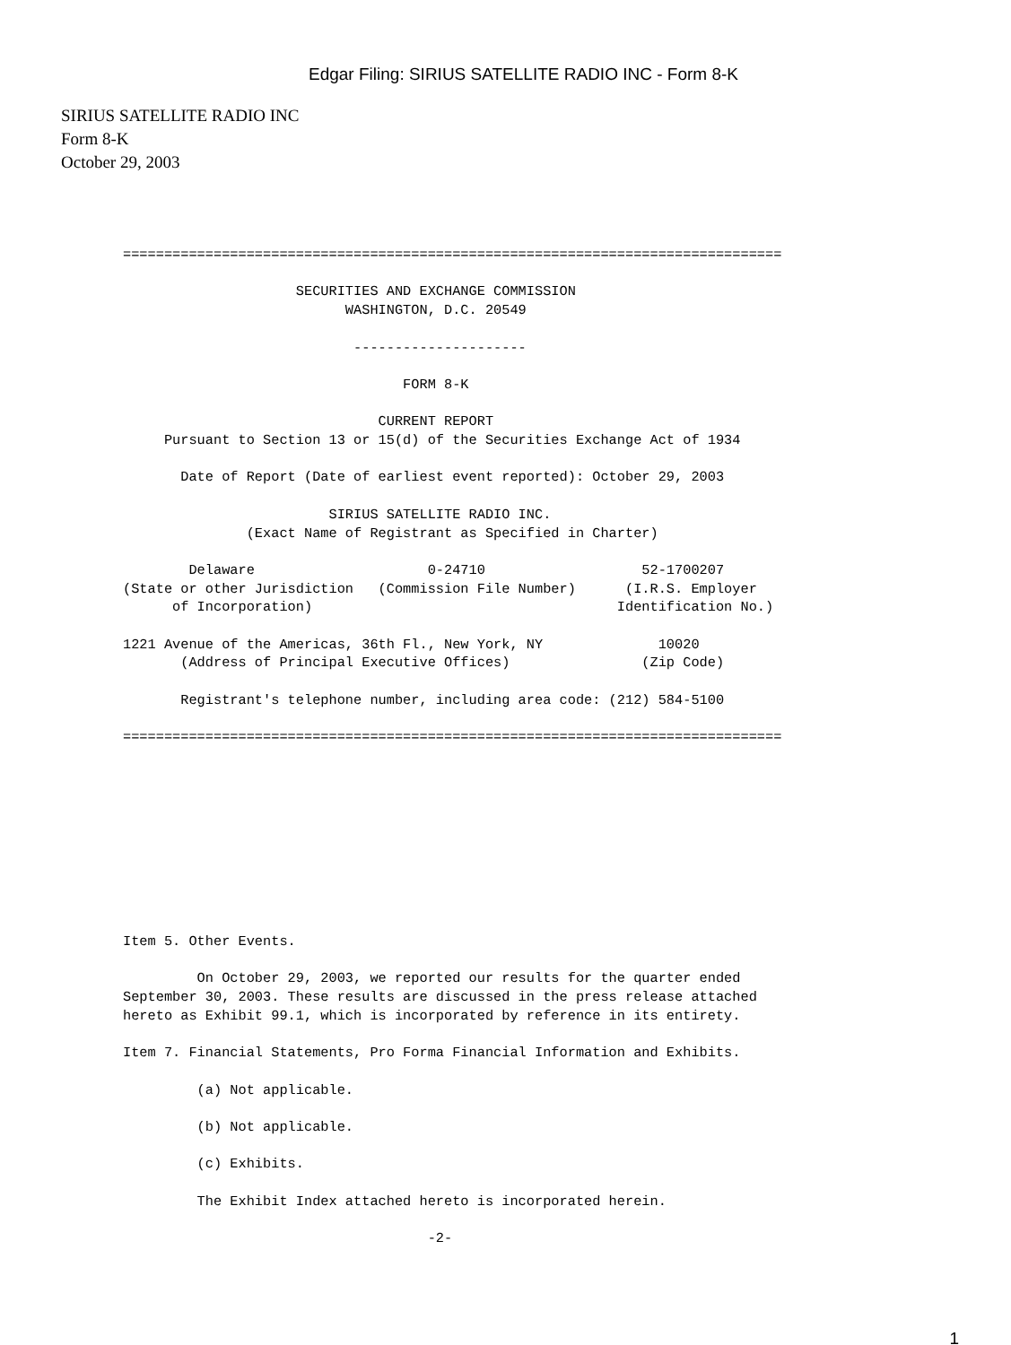Edgar Filing: SIRIUS SATELLITE RADIO INC - Form 8-K
SIRIUS SATELLITE RADIO INC
Form 8-K
October 29, 2003
================================================================================

                     SECURITIES AND EXCHANGE COMMISSION
                           WASHINGTON, D.C. 20549

                            ---------------------

                                  FORM 8-K

                               CURRENT REPORT
     Pursuant to Section 13 or 15(d) of the Securities Exchange Act of 1934

       Date of Report (Date of earliest event reported): October 29, 2003

                         SIRIUS SATELLITE RADIO INC.
               (Exact Name of Registrant as Specified in Charter)

        Delaware                     0-24710                   52-1700207
(State or other Jurisdiction   (Commission File Number)      (I.R.S. Employer
      of Incorporation)                                     Identification No.)

1221 Avenue of the Americas, 36th Fl., New York, NY              10020
       (Address of Principal Executive Offices)                (Zip Code)

       Registrant's telephone number, including area code: (212) 584-5100

================================================================================










Item 5. Other Events.

         On October 29, 2003, we reported our results for the quarter ended
September 30, 2003. These results are discussed in the press release attached
hereto as Exhibit 99.1, which is incorporated by reference in its entirety.

Item 7. Financial Statements, Pro Forma Financial Information and Exhibits.

         (a) Not applicable.

         (b) Not applicable.

         (c) Exhibits.

         The Exhibit Index attached hereto is incorporated herein.

                                     -2-
1